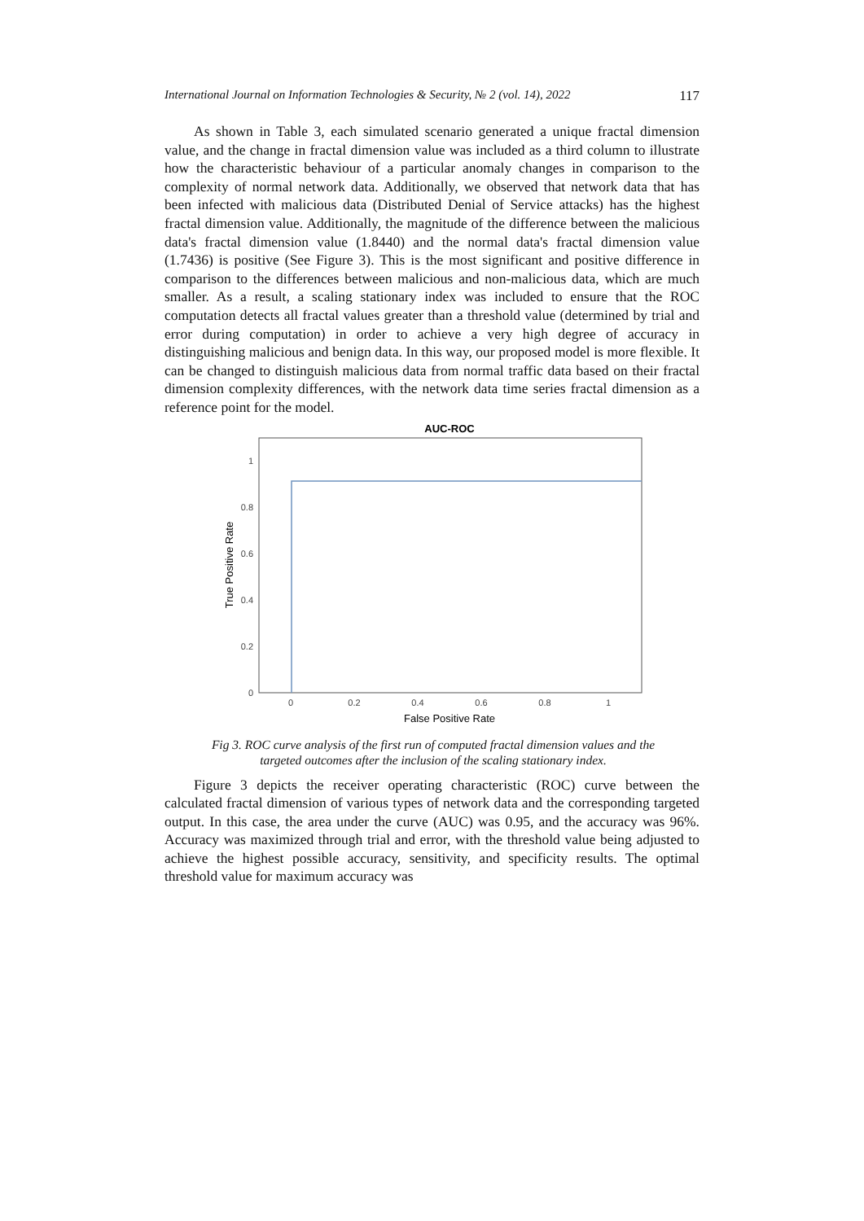International Journal on Information Technologies & Security, № 2 (vol. 14), 2022 117
As shown in Table 3, each simulated scenario generated a unique fractal dimension value, and the change in fractal dimension value was included as a third column to illustrate how the characteristic behaviour of a particular anomaly changes in comparison to the complexity of normal network data. Additionally, we observed that network data that has been infected with malicious data (Distributed Denial of Service attacks) has the highest fractal dimension value. Additionally, the magnitude of the difference between the malicious data's fractal dimension value (1.8440) and the normal data's fractal dimension value (1.7436) is positive (See Figure 3). This is the most significant and positive difference in comparison to the differences between malicious and non-malicious data, which are much smaller. As a result, a scaling stationary index was included to ensure that the ROC computation detects all fractal values greater than a threshold value (determined by trial and error during computation) in order to achieve a very high degree of accuracy in distinguishing malicious and benign data. In this way, our proposed model is more flexible. It can be changed to distinguish malicious data from normal traffic data based on their fractal dimension complexity differences, with the network data time series fractal dimension as a reference point for the model.
AUC-ROC
0
0.2
0.4
0.6
0.8
1
0
0.2
0.4
0.6
0.8
1
False Positive Rate
True Positive Rate
Fig 3. ROC curve analysis of the first run of computed fractal dimension values and the
targeted outcomes after the inclusion of the scaling stationary index.
Figure 3 depicts the receiver operating characteristic (ROC) curve between the calculated fractal dimension of various types of network data and the corresponding targeted output. In this case, the area under the curve (AUC) was 0.95, and the accuracy was 96%. Accuracy was maximized through trial and error, with the threshold value being adjusted to achieve the highest possible accuracy, sensitivity, and specificity results. The optimal threshold value for maximum accuracy was